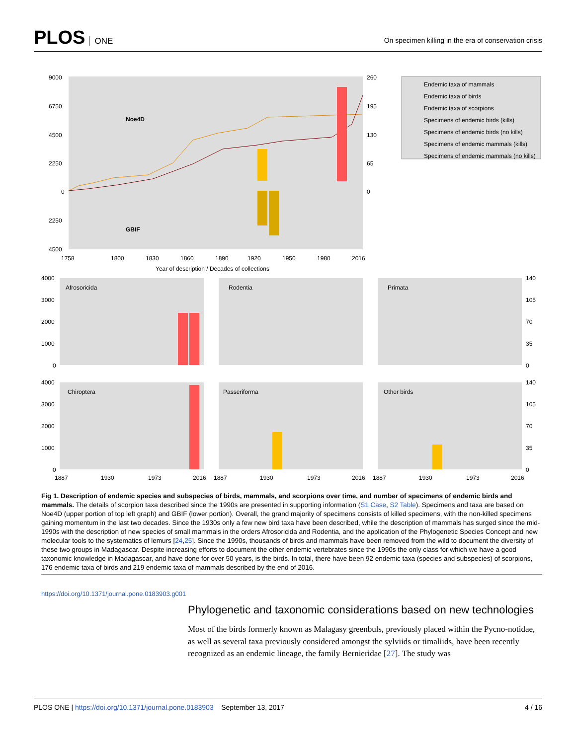PLOS ONE
On specimen killing in the era of conservation crisis
9000
6750
4500
2250
0
2250
4500
260
195
130
65
0
Noe4D
GBIF
1758
1800
1830
1860
1890
1920
1950
1980
2016
Year of description / Decades of collections
Endemic taxa of mammals
Endemic taxa of birds
Endemic taxa of scorpions
Specimens of endemic birds (kills)
Specimens of endemic birds (no kills)
Specimens of endemic mammals (kills)
Specimens of endemic mammals (no kills)
Afrosoricida
Rodentia
Primata
Chiroptera
Passeriforma
Other birds
4000
3000
2000
1000
0
4000
3000
2000
1000
0
140
105
70
35
0
140
105
70
35
0
1887
1930
1973
2016
1887
1930
1973
2016
1887
1930
1973
2016
Fig 1. Description of endemic species and subspecies of birds, mammals, and scorpions over time, and number of specimens of endemic birds and mammals. The details of scorpion taxa described since the 1990s are presented in supporting information (S1 Case, S2 Table). Specimens and taxa are based on Noe4D (upper portion of top left graph) and GBIF (lower portion). Overall, the grand majority of specimens consists of killed specimens, with the non-killed specimens gaining momentum in the last two decades. Since the 1930s only a few new bird taxa have been described, while the description of mammals has surged since the mid-1990s with the description of new species of small mammals in the orders Afrosoricida and Rodentia, and the application of the Phylogenetic Species Concept and new molecular tools to the systematics of lemurs [24,25]. Since the 1990s, thousands of birds and mammals have been removed from the wild to document the diversity of these two groups in Madagascar. Despite increasing efforts to document the other endemic vertebrates since the 1990s the only class for which we have a good taxonomic knowledge in Madagascar, and have done for over 50 years, is the birds. In total, there have been 92 endemic taxa (species and subspecies) of scorpions, 176 endemic taxa of birds and 219 endemic taxa of mammals described by the end of 2016.
https://doi.org/10.1371/journal.pone.0183903.g001
Phylogenetic and taxonomic considerations based on new technologies
Most of the birds formerly known as Malagasy greenbuls, previously placed within the Pycno-notidae, as well as several taxa previously considered amongst the sylviids or timaliids, have been recently recognized as an endemic lineage, the family Bernieridae [27]. The study was
PLOS ONE | https://doi.org/10.1371/journal.pone.0183903 September 13, 2017
4 / 16